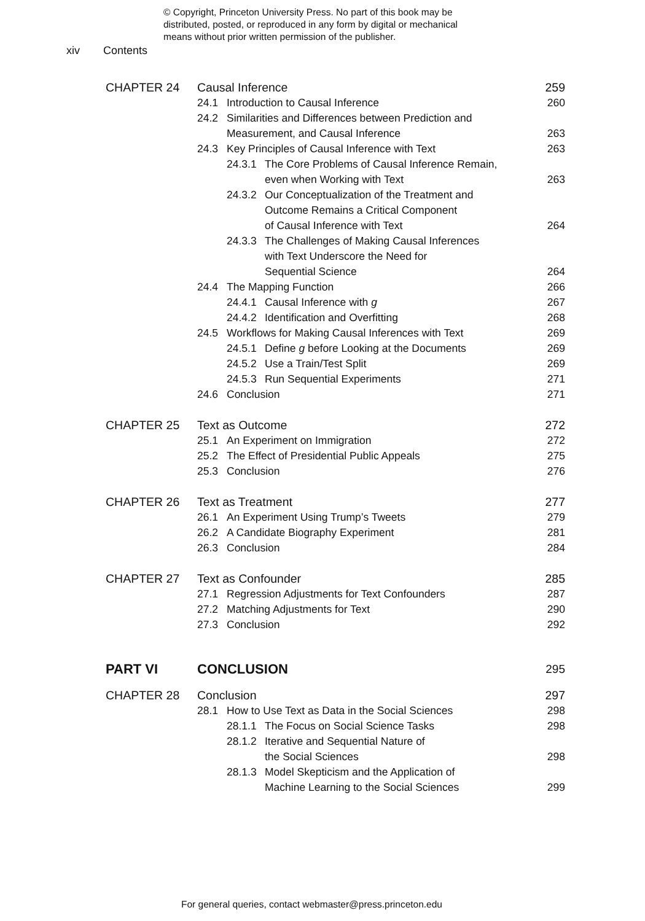© Copyright, Princeton University Press. No part of this book may be
distributed, posted, or reproduced in any form by digital or mechanical
means without prior written permission of the publisher.
xiv Contents
CHAPTER 24 Causal Inference 259
24.1 Introduction to Causal Inference
260
24.2 Similarities and Differences between Prediction and
Measurement, and Causal Inference
263
24.3 Key Principles of Causal Inference with Text
263
24.3.1 The Core Problems of Causal Inference Remain,
even when Working with Text
263
24.3.2 Our Conceptualization of the Treatment and
Outcome Remains a Critical Component
of Causal Inference with Text
264
24.3.3 The Challenges of Making Causal Inferences
with Text Underscore the Need for
Sequential Science
264
24.4 The Mapping Function 266
24.4.1 Causal Inference with g 267
24.4.2 Identification and Overfitting
268
24.5 Workflows for Making Causal Inferences with Text
269
24.5.1 Define g before Looking at the Documents
269
24.5.2 Use a Train/Test Split 269
24.5.3 Run Sequential Experiments
271
24.6 Conclusion 271
CHAPTER 25 Text as Outcome 272
25.1 An Experiment on Immigration
272
25.2 The Effect of Presidential Public Appeals
275
25.3 Conclusion 276
CHAPTER 26 Text as Treatment 277
26.1 An Experiment Using Trump’s Tweets
279
26.2 A Candidate Biography Experiment
281
26.3 Conclusion 284
CHAPTER 27 Text as Confounder 285
27.1 Regression Adjustments for Text Confounders
287
27.2 Matching Adjustments for Text
290
27.3 Conclusion 292
PART VI CONCLUSION
295
CHAPTER 28 Conclusion 297
28.1 How to Use Text as Data in the Social Sciences
298
28.1.1 The Focus on Social Science Tasks
298
28.1.2 Iterative and Sequential Nature of
the Social Sciences
298
28.1.3 Model Skepticism and the Application of
Machine Learning to the Social Sciences
299
For general queries, contact webmaster@press.princeton.edu